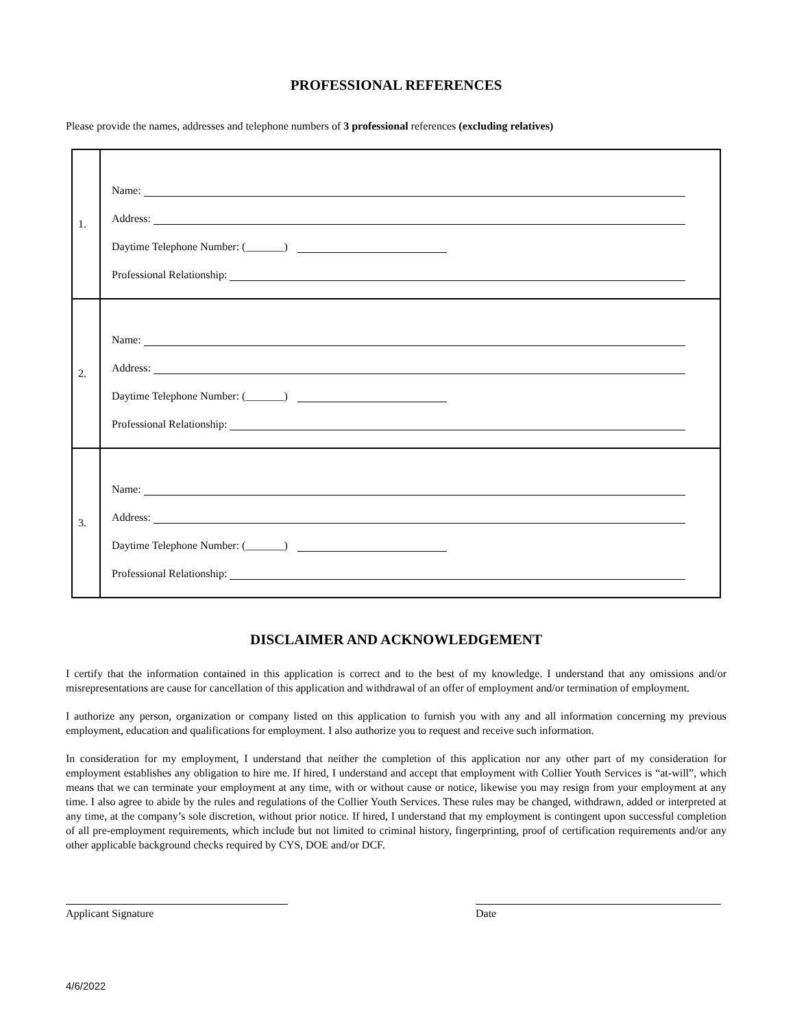PROFESSIONAL REFERENCES
Please provide the names, addresses and telephone numbers of 3 professional references (excluding relatives)
| 1. | Name: Address: Daytime Telephone Number: (_______) Professional Relationship: |
| 2. | Name: Address: Daytime Telephone Number: (_______) Professional Relationship: |
| 3. | Name: Address: Daytime Telephone Number: (_______) Professional Relationship: |
DISCLAIMER AND ACKNOWLEDGEMENT
I certify that the information contained in this application is correct and to the best of my knowledge. I understand that any omissions and/or misrepresentations are cause for cancellation of this application and withdrawal of an offer of employment and/or termination of employment.
I authorize any person, organization or company listed on this application to furnish you with any and all information concerning my previous employment, education and qualifications for employment. I also authorize you to request and receive such information.
In consideration for my employment, I understand that neither the completion of this application nor any other part of my consideration for employment establishes any obligation to hire me. If hired, I understand and accept that employment with Collier Youth Services is “at-will”, which means that we can terminate your employment at any time, with or without cause or notice, likewise you may resign from your employment at any time. I also agree to abide by the rules and regulations of the Collier Youth Services. These rules may be changed, withdrawn, added or interpreted at any time, at the company’s sole discretion, without prior notice. If hired, I understand that my employment is contingent upon successful completion of all pre-employment requirements, which include but not limited to criminal history, fingerprinting, proof of certification requirements and/or any other applicable background checks required by CYS, DOE and/or DCF.
Applicant Signature Date
4/6/2022